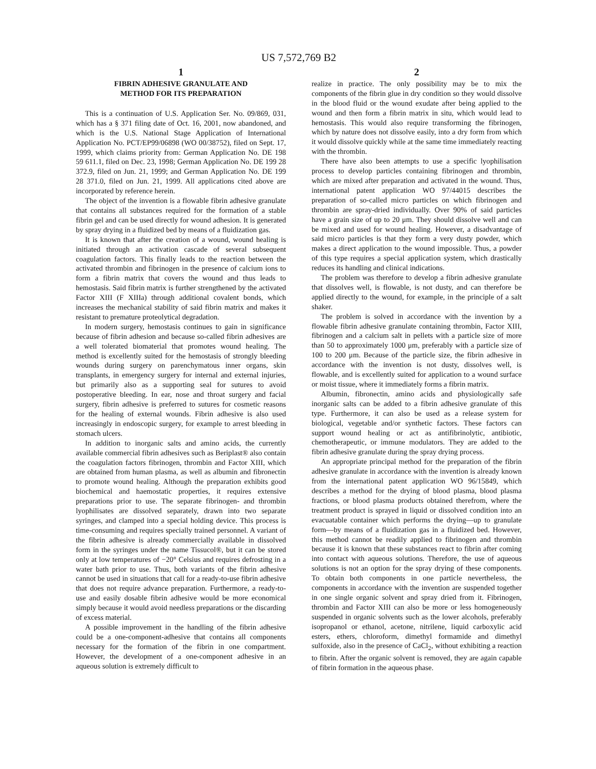US 7,572,769 B2
1
FIBRIN ADHESIVE GRANULATE AND
METHOD FOR ITS PREPARATION
This is a continuation of U.S. Application Ser. No. 09/869, 031, which has a § 371 filing date of Oct. 16, 2001, now abandoned, and which is the U.S. National Stage Application of International Application No. PCT/EP99/06898 (WO 00/38752), filed on Sept. 17, 1999, which claims priority from: German Application No. DE 198 59 611.1, filed on Dec. 23, 1998; German Application No. DE 199 28 372.9, filed on Jun. 21, 1999; and German Application No. DE 199 28 371.0, filed on Jun. 21, 1999. All applications cited above are incorporated by reference herein.
The object of the invention is a flowable fibrin adhesive granulate that contains all substances required for the formation of a stable fibrin gel and can be used directly for wound adhesion. It is generated by spray drying in a fluidized bed by means of a fluidization gas.
It is known that after the creation of a wound, wound healing is initiated through an activation cascade of several subsequent coagulation factors. This finally leads to the reaction between the activated thrombin and fibrinogen in the presence of calcium ions to form a fibrin matrix that covers the wound and thus leads to hemostasis. Said fibrin matrix is further strengthened by the activated Factor XIII (F XIIIa) through additional covalent bonds, which increases the mechanical stability of said fibrin matrix and makes it resistant to premature proteolytical degradation.
In modern surgery, hemostasis continues to gain in significance because of fibrin adhesion and because so-called fibrin adhesives are a well tolerated biomaterial that promotes wound healing. The method is excellently suited for the hemostasis of strongly bleeding wounds during surgery on parenchymatous inner organs, skin transplants, in emergency surgery for internal and external injuries, but primarily also as a supporting seal for sutures to avoid postoperative bleeding. In ear, nose and throat surgery and facial surgery, fibrin adhesive is preferred to sutures for cosmetic reasons for the healing of external wounds. Fibrin adhesive is also used increasingly in endoscopic surgery, for example to arrest bleeding in stomach ulcers.
In addition to inorganic salts and amino acids, the currently available commercial fibrin adhesives such as Beriplast® also contain the coagulation factors fibrinogen, thrombin and Factor XIII, which are obtained from human plasma, as well as albumin and fibronectin to promote wound healing. Although the preparation exhibits good biochemical and haemostatic properties, it requires extensive preparations prior to use. The separate fibrinogen- and thrombin lyophilisates are dissolved separately, drawn into two separate syringes, and clamped into a special holding device. This process is time-consuming and requires specially trained personnel. A variant of the fibrin adhesive is already commercially available in dissolved form in the syringes under the name Tissucol®, but it can be stored only at low temperatures of −20° Celsius and requires defrosting in a water bath prior to use. Thus, both variants of the fibrin adhesive cannot be used in situations that call for a ready-to-use fibrin adhesive that does not require advance preparation. Furthermore, a ready-to-use and easily dosable fibrin adhesive would be more economical simply because it would avoid needless preparations or the discarding of excess material.
A possible improvement in the handling of the fibrin adhesive could be a one-component-adhesive that contains all components necessary for the formation of the fibrin in one compartment. However, the development of a one-component adhesive in an aqueous solution is extremely difficult to
2
realize in practice. The only possibility may be to mix the components of the fibrin glue in dry condition so they would dissolve in the blood fluid or the wound exudate after being applied to the wound and then form a fibrin matrix in situ, which would lead to hemostasis. This would also require transforming the fibrinogen, which by nature does not dissolve easily, into a dry form from which it would dissolve quickly while at the same time immediately reacting with the thrombin.
There have also been attempts to use a specific lyophilisation process to develop particles containing fibrinogen and thrombin, which are mixed after preparation and activated in the wound. Thus, international patent application WO 97/44015 describes the preparation of so-called micro particles on which fibrinogen and thrombin are spray-dried individually. Over 90% of said particles have a grain size of up to 20 μm. They should dissolve well and can be mixed and used for wound healing. However, a disadvantage of said micro particles is that they form a very dusty powder, which makes a direct application to the wound impossible. Thus, a powder of this type requires a special application system, which drastically reduces its handling and clinical indications.
The problem was therefore to develop a fibrin adhesive granulate that dissolves well, is flowable, is not dusty, and can therefore be applied directly to the wound, for example, in the principle of a salt shaker.
The problem is solved in accordance with the invention by a flowable fibrin adhesive granulate containing thrombin, Factor XIII, fibrinogen and a calcium salt in pellets with a particle size of more than 50 to approximately 1000 μm, preferably with a particle size of 100 to 200 μm. Because of the particle size, the fibrin adhesive in accordance with the invention is not dusty, dissolves well, is flowable, and is excellently suited for application to a wound surface or moist tissue, where it immediately forms a fibrin matrix.
Albumin, fibronectin, amino acids and physiologically safe inorganic salts can be added to a fibrin adhesive granulate of this type. Furthermore, it can also be used as a release system for biological, vegetable and/or synthetic factors. These factors can support wound healing or act as antifibrinolytic, antibiotic, chemotherapeutic, or immune modulators. They are added to the fibrin adhesive granulate during the spray drying process.
An appropriate principal method for the preparation of the fibrin adhesive granulate in accordance with the invention is already known from the international patent application WO 96/15849, which describes a method for the drying of blood plasma, blood plasma fractions, or blood plasma products obtained therefrom, where the treatment product is sprayed in liquid or dissolved condition into an evacuatable container which performs the drying—up to granulate form—by means of a fluidization gas in a fluidized bed. However, this method cannot be readily applied to fibrinogen and thrombin because it is known that these substances react to fibrin after coming into contact with aqueous solutions. Therefore, the use of aqueous solutions is not an option for the spray drying of these components. To obtain both components in one particle nevertheless, the components in accordance with the invention are suspended together in one single organic solvent and spray dried from it. Fibrinogen, thrombin and Factor XIII can also be more or less homogeneously suspended in organic solvents such as the lower alcohols, preferably isopropanol or ethanol, acetone, nitrilene, liquid carboxylic acid esters, ethers, chloroform, dimethyl formamide and dimethyl sulfoxide, also in the presence of CaCl<sub>2</sub>, without exhibiting a reaction to fibrin. After the organic solvent is removed, they are again capable of fibrin formation in the aqueous phase.